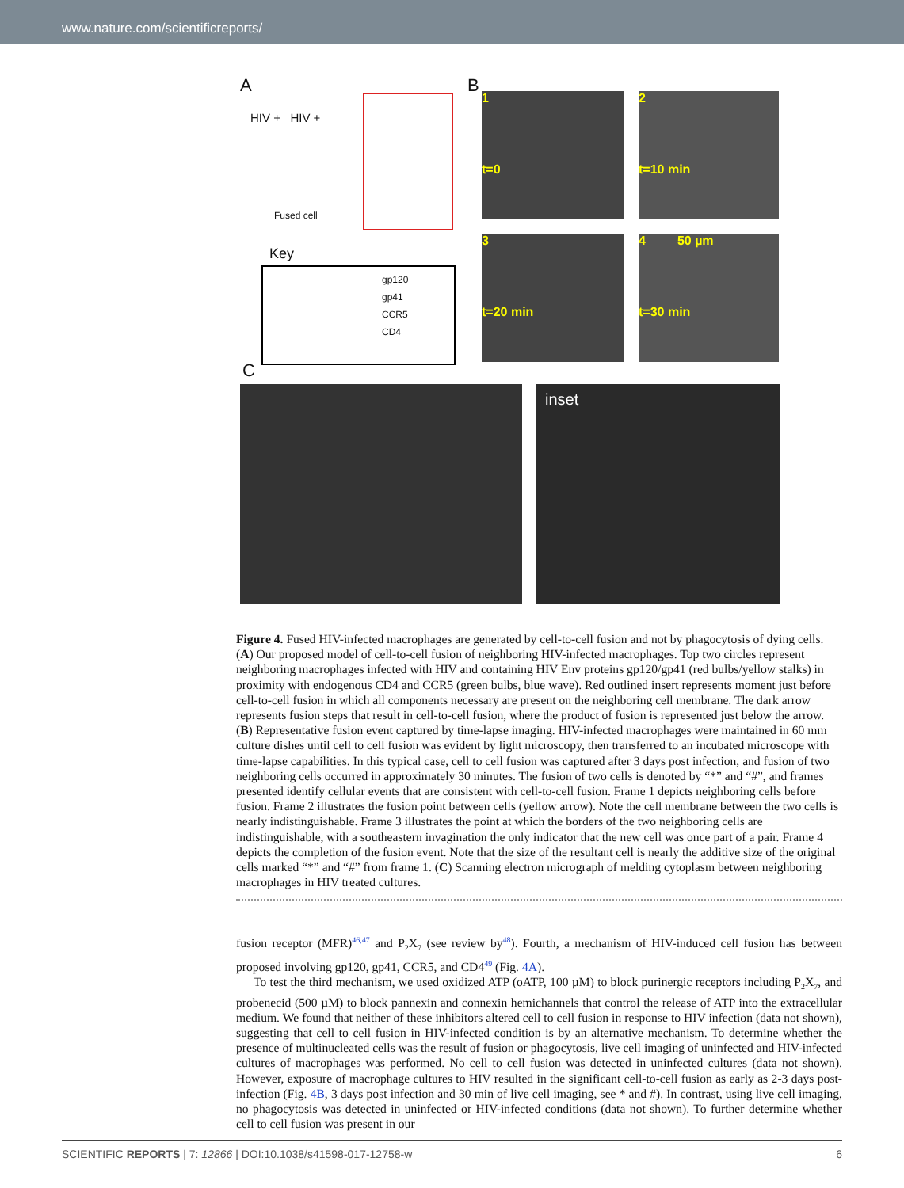www.nature.com/scientificreports/
A
HIV + HIV +
Fused cell
Key
gp120
gp41
CCR5
CD4
B
1
t=0
2
t=10 min
3
t=20 min
4 50 µm
t=30 min
C
inset
Figure 4. Fused HIV-infected macrophages are generated by cell-to-cell fusion and not by phagocytosis of dying cells. (A) Our proposed model of cell-to-cell fusion of neighboring HIV-infected macrophages. Top two circles represent neighboring macrophages infected with HIV and containing HIV Env proteins gp120/gp41 (red bulbs/yellow stalks) in proximity with endogenous CD4 and CCR5 (green bulbs, blue wave). Red outlined insert represents moment just before cell-to-cell fusion in which all components necessary are present on the neighboring cell membrane. The dark arrow represents fusion steps that result in cell-to-cell fusion, where the product of fusion is represented just below the arrow. (B) Representative fusion event captured by time-lapse imaging. HIV-infected macrophages were maintained in 60 mm culture dishes until cell to cell fusion was evident by light microscopy, then transferred to an incubated microscope with time-lapse capabilities. In this typical case, cell to cell fusion was captured after 3 days post infection, and fusion of two neighboring cells occurred in approximately 30 minutes. The fusion of two cells is denoted by “*” and “#”, and frames presented identify cellular events that are consistent with cell-to-cell fusion. Frame 1 depicts neighboring cells before fusion. Frame 2 illustrates the fusion point between cells (yellow arrow). Note the cell membrane between the two cells is nearly indistinguishable. Frame 3 illustrates the point at which the borders of the two neighboring cells are indistinguishable, with a southeastern invagination the only indicator that the new cell was once part of a pair. Frame 4 depicts the completion of the fusion event. Note that the size of the resultant cell is nearly the additive size of the original cells marked “*” and “#” from frame 1. (C) Scanning electron micrograph of melding cytoplasm between neighboring macrophages in HIV treated cultures.
fusion receptor (MFR)<sup>46,47</sup> and P<sub>2</sub>X<sub>7</sub> (see review by<sup>48</sup>). Fourth, a mechanism of HIV-induced cell fusion has between proposed involving gp120, gp41, CCR5, and CD4<sup>49</sup> (Fig. 4A).
To test the third mechanism, we used oxidized ATP (oATP, 100 µM) to block purinergic receptors including P<sub>2</sub>X<sub>7</sub>, and probenecid (500 µM) to block pannexin and connexin hemichannels that control the release of ATP into the extracellular medium. We found that neither of these inhibitors altered cell to cell fusion in response to HIV infection (data not shown), suggesting that cell to cell fusion in HIV-infected condition is by an alternative mechanism. To determine whether the presence of multinucleated cells was the result of fusion or phagocytosis, live cell imaging of uninfected and HIV-infected cultures of macrophages was performed. No cell to cell fusion was detected in uninfected cultures (data not shown). However, exposure of macrophage cultures to HIV resulted in the significant cell-to-cell fusion as early as 2-3 days post-infection (Fig. 4B, 3 days post infection and 30 min of live cell imaging, see * and #). In contrast, using live cell imaging, no phagocytosis was detected in uninfected or HIV-infected conditions (data not shown). To further determine whether cell to cell fusion was present in our
SCIENTIFIC REPORTS | 7: 12866 | DOI:10.1038/s41598-017-12758-w 6